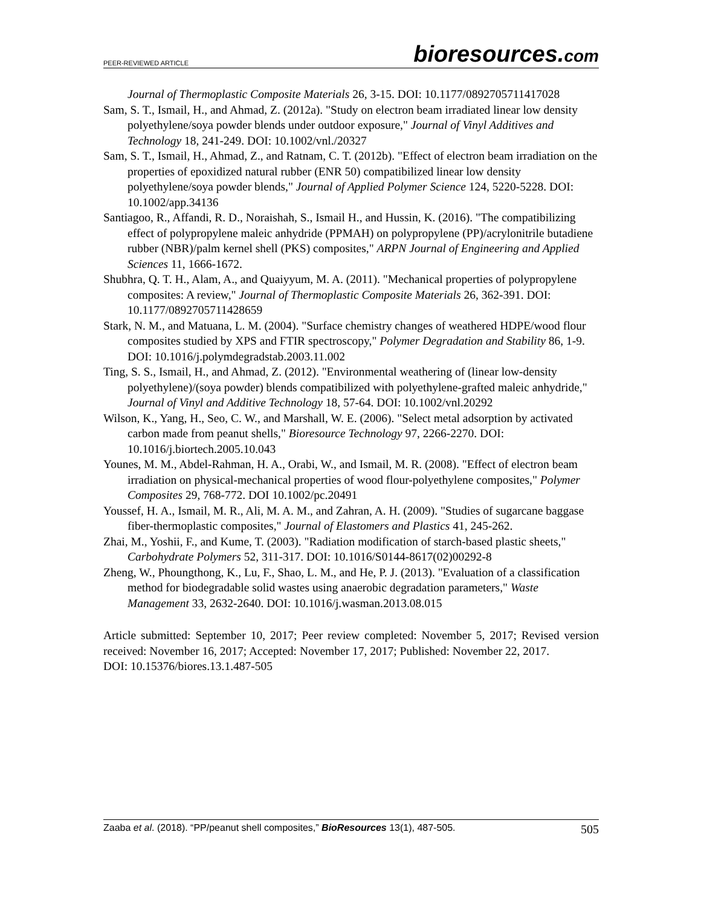PEER-REVIEWED ARTICLE
bioresources.com
Journal of Thermoplastic Composite Materials 26, 3-15. DOI: 10.1177/0892705711417028
Sam, S. T., Ismail, H., and Ahmad, Z. (2012a). "Study on electron beam irradiated linear low density polyethylene/soya powder blends under outdoor exposure," Journal of Vinyl Additives and Technology 18, 241-249. DOI: 10.1002/vnl./20327
Sam, S. T., Ismail, H., Ahmad, Z., and Ratnam, C. T. (2012b). "Effect of electron beam irradiation on the properties of epoxidized natural rubber (ENR 50) compatibilized linear low density polyethylene/soya powder blends," Journal of Applied Polymer Science 124, 5220-5228. DOI: 10.1002/app.34136
Santiagoo, R., Affandi, R. D., Noraishah, S., Ismail H., and Hussin, K. (2016). "The compatibilizing effect of polypropylene maleic anhydride (PPMAH) on polypropylene (PP)/acrylonitrile butadiene rubber (NBR)/palm kernel shell (PKS) composites," ARPN Journal of Engineering and Applied Sciences 11, 1666-1672.
Shubhra, Q. T. H., Alam, A., and Quaiyyum, M. A. (2011). "Mechanical properties of polypropylene composites: A review," Journal of Thermoplastic Composite Materials 26, 362-391. DOI: 10.1177/0892705711428659
Stark, N. M., and Matuana, L. M. (2004). "Surface chemistry changes of weathered HDPE/wood flour composites studied by XPS and FTIR spectroscopy," Polymer Degradation and Stability 86, 1-9. DOI: 10.1016/j.polymdegradstab.2003.11.002
Ting, S. S., Ismail, H., and Ahmad, Z. (2012). "Environmental weathering of (linear low-density polyethylene)/(soya powder) blends compatibilized with polyethylene-grafted maleic anhydride," Journal of Vinyl and Additive Technology 18, 57-64. DOI: 10.1002/vnl.20292
Wilson, K., Yang, H., Seo, C. W., and Marshall, W. E. (2006). "Select metal adsorption by activated carbon made from peanut shells," Bioresource Technology 97, 2266-2270. DOI: 10.1016/j.biortech.2005.10.043
Younes, M. M., Abdel-Rahman, H. A., Orabi, W., and Ismail, M. R. (2008). "Effect of electron beam irradiation on physical-mechanical properties of wood flour-polyethylene composites," Polymer Composites 29, 768-772. DOI 10.1002/pc.20491
Youssef, H. A., Ismail, M. R., Ali, M. A. M., and Zahran, A. H. (2009). "Studies of sugarcane baggase fiber-thermoplastic composites," Journal of Elastomers and Plastics 41, 245-262.
Zhai, M., Yoshii, F., and Kume, T. (2003). "Radiation modification of starch-based plastic sheets," Carbohydrate Polymers 52, 311-317. DOI: 10.1016/S0144-8617(02)00292-8
Zheng, W., Phoungthong, K., Lu, F., Shao, L. M., and He, P. J. (2013). "Evaluation of a classification method for biodegradable solid wastes using anaerobic degradation parameters," Waste Management 33, 2632-2640. DOI: 10.1016/j.wasman.2013.08.015
Article submitted: September 10, 2017; Peer review completed: November 5, 2017; Revised version received: November 16, 2017; Accepted: November 17, 2017; Published: November 22, 2017.
DOI: 10.15376/biores.13.1.487-505
Zaaba et al. (2018). “PP/peanut shell composites,” BioResources 13(1), 487-505.
505